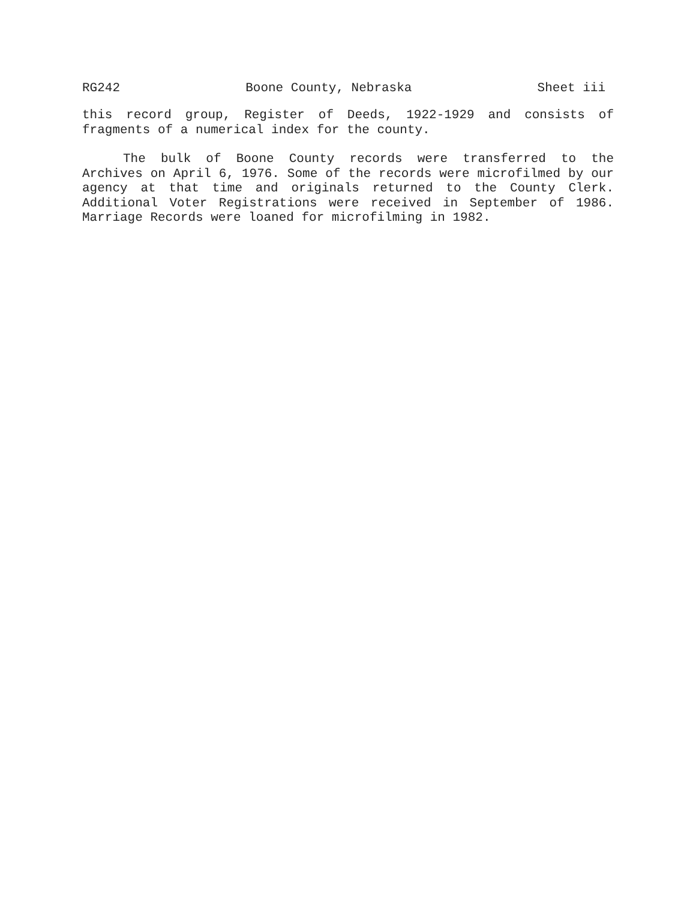RG242 Boone County, Nebraska Sheet iii
this record group, Register of Deeds, 1922-1929 and consists of fragments of a numerical index for the county.
The bulk of Boone County records were transferred to the Archives on April 6, 1976. Some of the records were microfilmed by our agency at that time and originals returned to the County Clerk. Additional Voter Registrations were received in September of 1986. Marriage Records were loaned for microfilming in 1982.